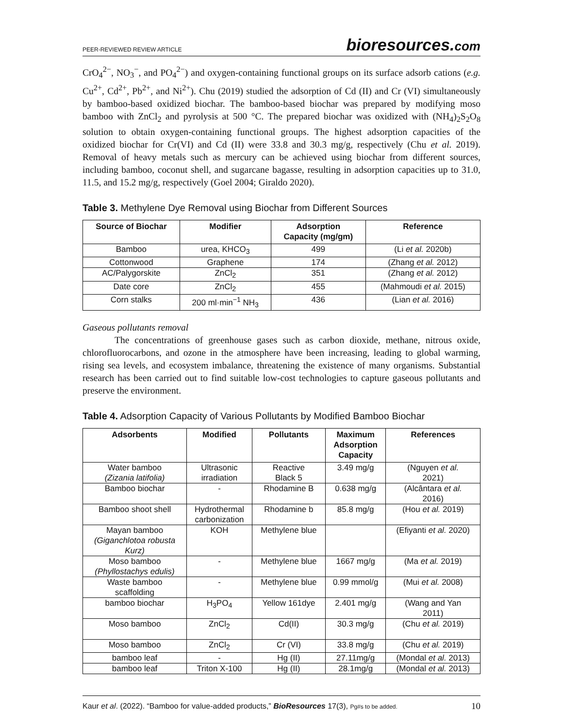PEER-REVIEWED REVIEW ARTICLE
bioresources.com
CrO<sub>4</sub><sup>2−</sup>, NO<sub>3</sub><sup>−</sup>, and PO<sub>4</sub><sup>2−</sup>) and oxygen-containing functional groups on its surface adsorb cations (e.g. Cu<sup>2+</sup>, Cd<sup>2+</sup>, Pb<sup>2+</sup>, and Ni<sup>2+</sup>). Chu (2019) studied the adsorption of Cd (II) and Cr (VI) simultaneously by bamboo-based oxidized biochar. The bamboo-based biochar was prepared by modifying moso bamboo with ZnCl<sub>2</sub> and pyrolysis at 500 °C. The prepared biochar was oxidized with (NH<sub>4</sub>)<sub>2</sub>S<sub>2</sub>O<sub>8</sub> solution to obtain oxygen-containing functional groups. The highest adsorption capacities of the oxidized biochar for Cr(VI) and Cd (II) were 33.8 and 30.3 mg/g, respectively (Chu et al. 2019). Removal of heavy metals such as mercury can be achieved using biochar from different sources, including bamboo, coconut shell, and sugarcane bagasse, resulting in adsorption capacities up to 31.0, 11.5, and 15.2 mg/g, respectively (Goel 2004; Giraldo 2020).
Table 3. Methylene Dye Removal using Biochar from Different Sources
| Source of Biochar | Modifier | Adsorption Capacity (mg/gm) | Reference |
| --- | --- | --- | --- |
| Bamboo | urea, KHCO<sub>3</sub> | 499 | (Li et al. 2020b) |
| Cottonwood | Graphene | 174 | (Zhang et al. 2012) |
| AC/Palygorskite | ZnCl<sub>2</sub> | 351 | (Zhang et al. 2012) |
| Date core | ZnCl<sub>2</sub> | 455 | (Mahmoudi et al. 2015) |
| Corn stalks | 200 ml·min<sup>−1</sup> NH<sub>3</sub> | 436 | (Lian et al. 2016) |
Gaseous pollutants removal
The concentrations of greenhouse gases such as carbon dioxide, methane, nitrous oxide, chlorofluorocarbons, and ozone in the atmosphere have been increasing, leading to global warming, rising sea levels, and ecosystem imbalance, threatening the existence of many organisms. Substantial research has been carried out to find suitable low-cost technologies to capture gaseous pollutants and preserve the environment.
Table 4. Adsorption Capacity of Various Pollutants by Modified Bamboo Biochar
| Adsorbents | Modified | Pollutants | Maximum Adsorption Capacity | References |
| --- | --- | --- | --- | --- |
| Water bamboo (Zizania latifolia) | Ultrasonic irradiation | Reactive Black 5 | 3.49 mg/g | (Nguyen et al. 2021) |
| Bamboo biochar | - | Rhodamine B | 0.638 mg/g | (Alcântara et al. 2016) |
| Bamboo shoot shell | Hydrothermal carbonization | Rhodamine b | 85.8 mg/g | (Hou et al. 2019) |
| Mayan bamboo (Giganchlotoa robusta Kurz) | KOH | Methylene blue | | (Efiyanti et al. 2020) |
| Moso bamboo (Phyllostachys edulis) | - | Methylene blue | 1667 mg/g | (Ma et al. 2019) |
| Waste bamboo scaffolding | - | Methylene blue | 0.99 mmol/g | (Mui et al. 2008) |
| bamboo biochar | H<sub>3</sub>PO<sub>4</sub> | Yellow 161dye | 2.401 mg/g | (Wang and Yan 2011) |
| Moso bamboo | ZnCl<sub>2</sub> | Cd(II) | 30.3 mg/g | (Chu et al. 2019) |
| Moso bamboo | ZnCl<sub>2</sub> | Cr (VI) | 33.8 mg/g | (Chu et al. 2019) |
| bamboo leaf | - | Hg (II) | 27.11mg/g | (Mondal et al. 2013) |
| bamboo leaf | Triton X-100 | Hg (II) | 28.1mg/g | (Mondal et al. 2013) |
Kaur et al. (2022). “Bamboo for value-added products,” BioResources 17(3), Pg#s to be added.
10